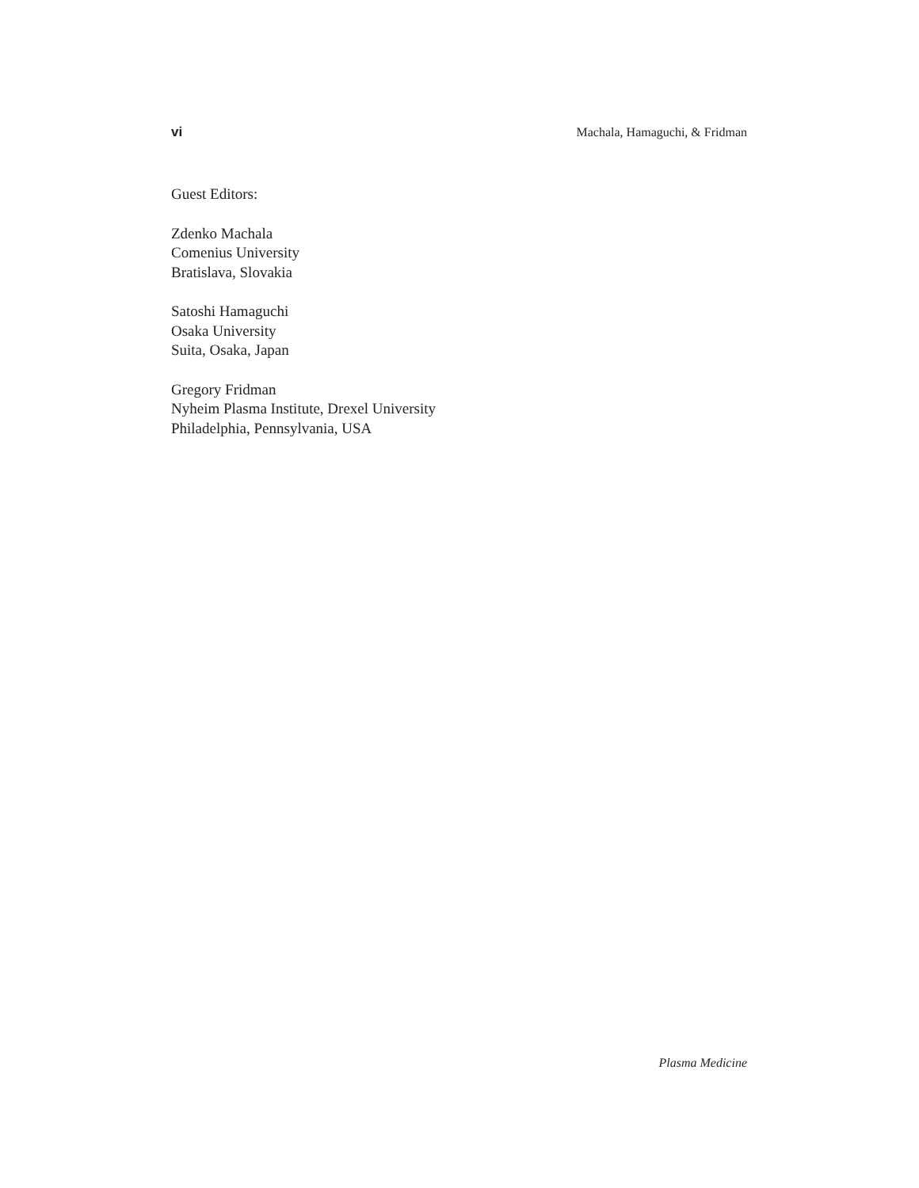vi Machala, Hamaguchi, & Fridman
Guest Editors:
Zdenko Machala
Comenius University
Bratislava, Slovakia
Satoshi Hamaguchi
Osaka University
Suita, Osaka, Japan
Gregory Fridman
Nyheim Plasma Institute, Drexel University
Philadelphia, Pennsylvania, USA
Plasma Medicine